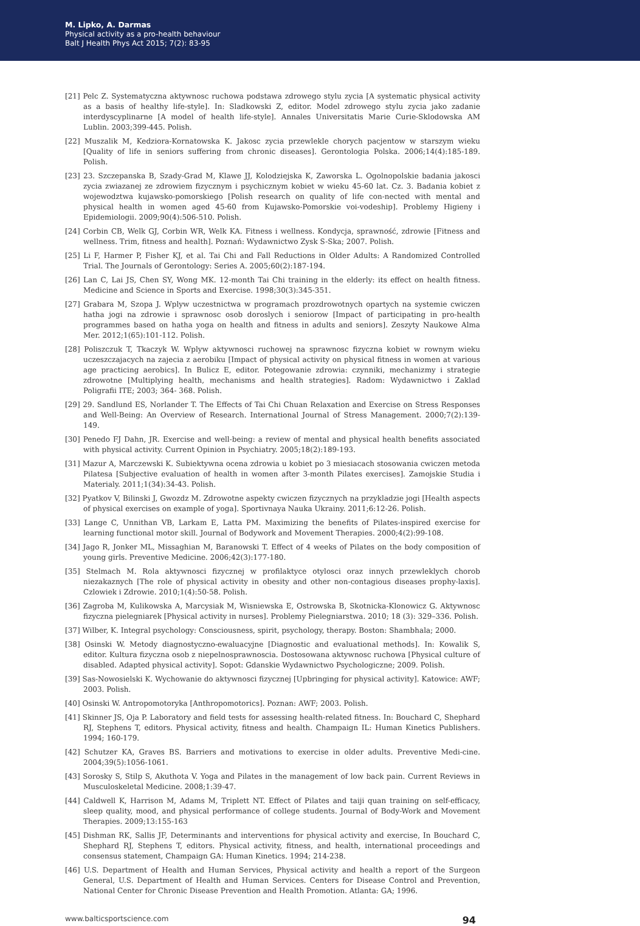M. Lipko, A. Darmas
Physical activity as a pro-health behaviour
Balt J Health Phys Act 2015; 7(2): 83-95
[21] Pelc Z. Systematyczna aktywnosc ruchowa podstawa zdrowego stylu zycia [A systematic physical activity as a basis of healthy life-style]. In: Sladkowski Z, editor. Model zdrowego stylu zycia jako zadanie interdyscyplinarne [A model of health life-style]. Annales Universitatis Marie Curie-Sklodowska AM Lublin. 2003;399-445. Polish.
[22] Muszalik M, Kedziora-Kornatowska K. Jakosc zycia przewlekle chorych pacjentow w starszym wieku [Quality of life in seniors suffering from chronic diseases]. Gerontologia Polska. 2006;14(4):185-189. Polish.
[23] 23. Szczepanska B, Szady-Grad M, Klawe JJ, Kolodziejska K, Zaworska L. Ogolnopolskie badania jakosci zycia zwiazanej ze zdrowiem fizycznym i psychicznym kobiet w wieku 45-60 lat. Cz. 3. Badania kobiet z wojewodztwa kujawsko-pomorskiego [Polish research on quality of life con-nected with mental and physical health in women aged 45-60 from Kujawsko-Pomorskie voi-vodeship]. Problemy Higieny i Epidemiologii. 2009;90(4):506-510. Polish.
[24] Corbin CB, Welk GJ, Corbin WR, Welk KA. Fitness i wellness. Kondycja, sprawność, zdrowie [Fitness and wellness. Trim, fitness and health]. Poznań: Wydawnictwo Zysk S-Ska; 2007. Polish.
[25] Li F, Harmer P, Fisher KJ, et al. Tai Chi and Fall Reductions in Older Adults: A Randomized Controlled Trial. The Journals of Gerontology: Series A. 2005;60(2):187-194.
[26] Lan C, Lai JS, Chen SY, Wong MK. 12-month Tai Chi training in the elderly: its effect on health fitness. Medicine and Science in Sports and Exercise. 1998;30(3):345-351.
[27] Grabara M, Szopa J. Wplyw uczestnictwa w programach prozdrowotnych opartych na systemie cwiczen hatha jogi na zdrowie i sprawnosc osob doroslych i seniorow [Impact of participating in pro-health programmes based on hatha yoga on health and fitness in adults and seniors]. Zeszyty Naukowe Alma Mer. 2012;1(65):101-112. Polish.
[28] Poliszczuk T, Tkaczyk W. Wplyw aktywnosci ruchowej na sprawnosc fizyczna kobiet w rownym wieku uczeszczajacych na zajecia z aerobiku [Impact of physical activity on physical fitness in women at various age practicing aerobics]. In Bulicz E, editor. Potegowanie zdrowia: czynniki, mechanizmy i strategie zdrowotne [Multiplying health, mechanisms and health strategies]. Radom: Wydawnictwo i Zaklad Poligrafii ITE; 2003; 364- 368. Polish.
[29] 29. Sandlund ES, Norlander T. The Effects of Tai Chi Chuan Relaxation and Exercise on Stress Responses and Well-Being: An Overview of Research. International Journal of Stress Management. 2000;7(2):139-149.
[30] Penedo FJ Dahn, JR. Exercise and well-being: a review of mental and physical health benefits associated with physical activity. Current Opinion in Psychiatry. 2005;18(2):189-193.
[31] Mazur A, Marczewski K. Subiektywna ocena zdrowia u kobiet po 3 miesiacach stosowania cwiczen metoda Pilatesa [Subjective evaluation of health in women after 3-month Pilates exercises]. Zamojskie Studia i Materialy. 2011;1(34):34-43. Polish.
[32] Pyatkov V, Bilinski J, Gwozdz M. Zdrowotne aspekty cwiczen fizycznych na przykladzie jogi [Health aspects of physical exercises on example of yoga]. Sportivnaya Nauka Ukrainy. 2011;6:12-26. Polish.
[33] Lange C, Unnithan VB, Larkam E, Latta PM. Maximizing the benefits of Pilates-inspired exercise for learning functional motor skill. Journal of Bodywork and Movement Therapies. 2000;4(2):99-108.
[34] Jago R, Jonker ML, Missaghian M, Baranowski T. Effect of 4 weeks of Pilates on the body composition of young girls. Preventive Medicine. 2006;42(3):177-180.
[35] Stelmach M. Rola aktywnosci fizycznej w profilaktyce otylosci oraz innych przewleklych chorob niezakaznych [The role of physical activity in obesity and other non-contagious diseases prophy-laxis]. Czlowiek i Zdrowie. 2010;1(4):50-58. Polish.
[36] Zagroba M, Kulikowska A, Marcysiak M, Wisniewska E, Ostrowska B, Skotnicka-Klonowicz G. Aktywnosc fizyczna pielegniarek [Physical activity in nurses]. Problemy Pielegniarstwa. 2010; 18 (3): 329–336. Polish.
[37] Wilber, K. Integral psychology: Consciousness, spirit, psychology, therapy. Boston: Shambhala; 2000.
[38] Osinski W. Metody diagnostyczno-ewaluacyjne [Diagnostic and evaluational methods]. In: Kowalik S, editor. Kultura fizyczna osob z niepelnosprawnoscia. Dostosowana aktywnosc ruchowa [Physical culture of disabled. Adapted physical activity]. Sopot: Gdanskie Wydawnictwo Psychologiczne; 2009. Polish.
[39] Sas-Nowosielski K. Wychowanie do aktywnosci fizycznej [Upbringing for physical activity]. Katowice: AWF; 2003. Polish.
[40] Osinski W. Antropomotoryka [Anthropomotorics]. Poznan: AWF; 2003. Polish.
[41] Skinner JS, Oja P. Laboratory and field tests for assessing health-related fitness. In: Bouchard C, Shephard RJ, Stephens T, editors. Physical activity, fitness and health. Champaign IL: Human Kinetics Publishers. 1994; 160-179.
[42] Schutzer KA, Graves BS. Barriers and motivations to exercise in older adults. Preventive Medi-cine. 2004;39(5):1056-1061.
[43] Sorosky S, Stilp S, Akuthota V. Yoga and Pilates in the management of low back pain. Current Reviews in Musculoskeletal Medicine. 2008;1:39-47.
[44] Caldwell K, Harrison M, Adams M, Triplett NT. Effect of Pilates and taiji quan training on self-efficacy, sleep quality, mood, and physical performance of college students. Journal of Body-Work and Movement Therapies. 2009;13:155-163
[45] Dishman RK, Sallis JF, Determinants and interventions for physical activity and exercise, In Bouchard C, Shephard RJ, Stephens T, editors. Physical activity, fitness, and health, international proceedings and consensus statement, Champaign GA: Human Kinetics. 1994; 214-238.
[46] U.S. Department of Health and Human Services, Physical activity and health a report of the Surgeon General, U.S. Department of Health and Human Services. Centers for Disease Control and Prevention, National Center for Chronic Disease Prevention and Health Promotion. Atlanta: GA; 1996.
www.balticsportscience.com 94